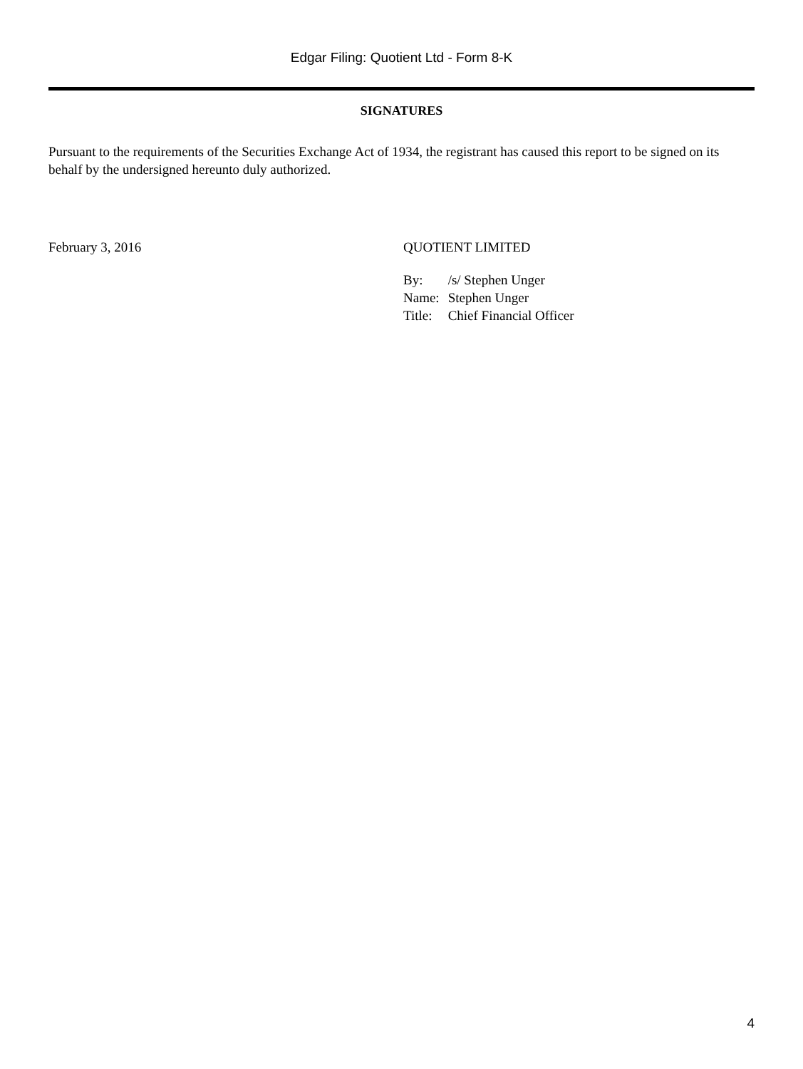Edgar Filing: Quotient Ltd - Form 8-K
SIGNATURES
Pursuant to the requirements of the Securities Exchange Act of 1934, the registrant has caused this report to be signed on its behalf by the undersigned hereunto duly authorized.
February 3, 2016 QUOTIENT LIMITED
| By: | /s/ Stephen Unger |
| Name: | Stephen Unger |
| Title: | Chief Financial Officer |
4